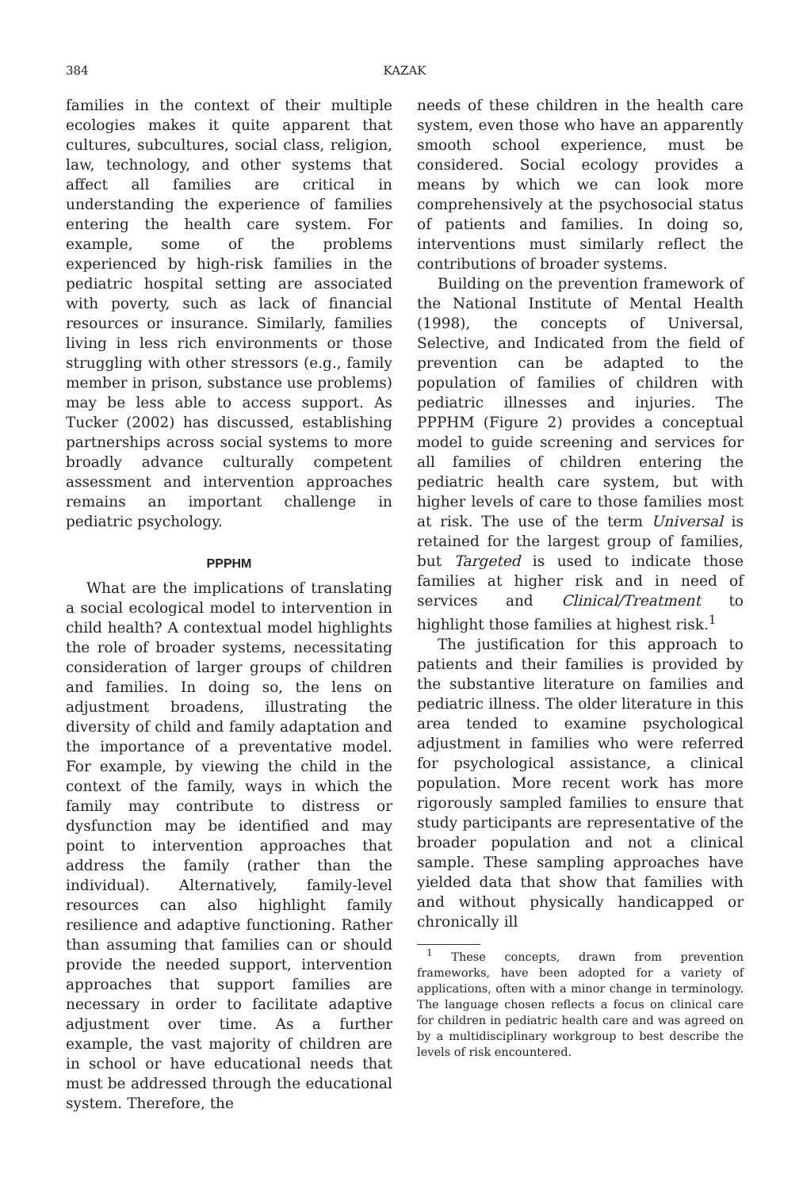384
KAZAK
families in the context of their multiple ecologies makes it quite apparent that cultures, subcultures, social class, religion, law, technology, and other systems that affect all families are critical in understanding the experience of families entering the health care system. For example, some of the problems experienced by high-risk families in the pediatric hospital setting are associated with poverty, such as lack of financial resources or insurance. Similarly, families living in less rich environments or those struggling with other stressors (e.g., family member in prison, substance use problems) may be less able to access support. As Tucker (2002) has discussed, establishing partnerships across social systems to more broadly advance culturally competent assessment and intervention approaches remains an important challenge in pediatric psychology.
PPPHM
What are the implications of translating a social ecological model to intervention in child health? A contextual model highlights the role of broader systems, necessitating consideration of larger groups of children and families. In doing so, the lens on adjustment broadens, illustrating the diversity of child and family adaptation and the importance of a preventative model. For example, by viewing the child in the context of the family, ways in which the family may contribute to distress or dysfunction may be identified and may point to intervention approaches that address the family (rather than the individual). Alternatively, family-level resources can also highlight family resilience and adaptive functioning. Rather than assuming that families can or should provide the needed support, intervention approaches that support families are necessary in order to facilitate adaptive adjustment over time. As a further example, the vast majority of children are in school or have educational needs that must be addressed through the educational system. Therefore, the
needs of these children in the health care system, even those who have an apparently smooth school experience, must be considered. Social ecology provides a means by which we can look more comprehensively at the psychosocial status of patients and families. In doing so, interventions must similarly reflect the contributions of broader systems.
Building on the prevention framework of the National Institute of Mental Health (1998), the concepts of Universal, Selective, and Indicated from the field of prevention can be adapted to the population of families of children with pediatric illnesses and injuries. The PPPHM (Figure 2) provides a conceptual model to guide screening and services for all families of children entering the pediatric health care system, but with higher levels of care to those families most at risk. The use of the term Universal is retained for the largest group of families, but Targeted is used to indicate those families at higher risk and in need of services and Clinical/Treatment to highlight those families at highest risk.<sup>1</sup>
The justification for this approach to patients and their families is provided by the substantive literature on families and pediatric illness. The older literature in this area tended to examine psychological adjustment in families who were referred for psychological assistance, a clinical population. More recent work has more rigorously sampled families to ensure that study participants are representative of the broader population and not a clinical sample. These sampling approaches have yielded data that show that families with and without physically handicapped or chronically ill
<sup>1</sup> These concepts, drawn from prevention frameworks, have been adopted for a variety of applications, often with a minor change in terminology. The language chosen reflects a focus on clinical care for children in pediatric health care and was agreed on by a multidisciplinary workgroup to best describe the levels of risk encountered.